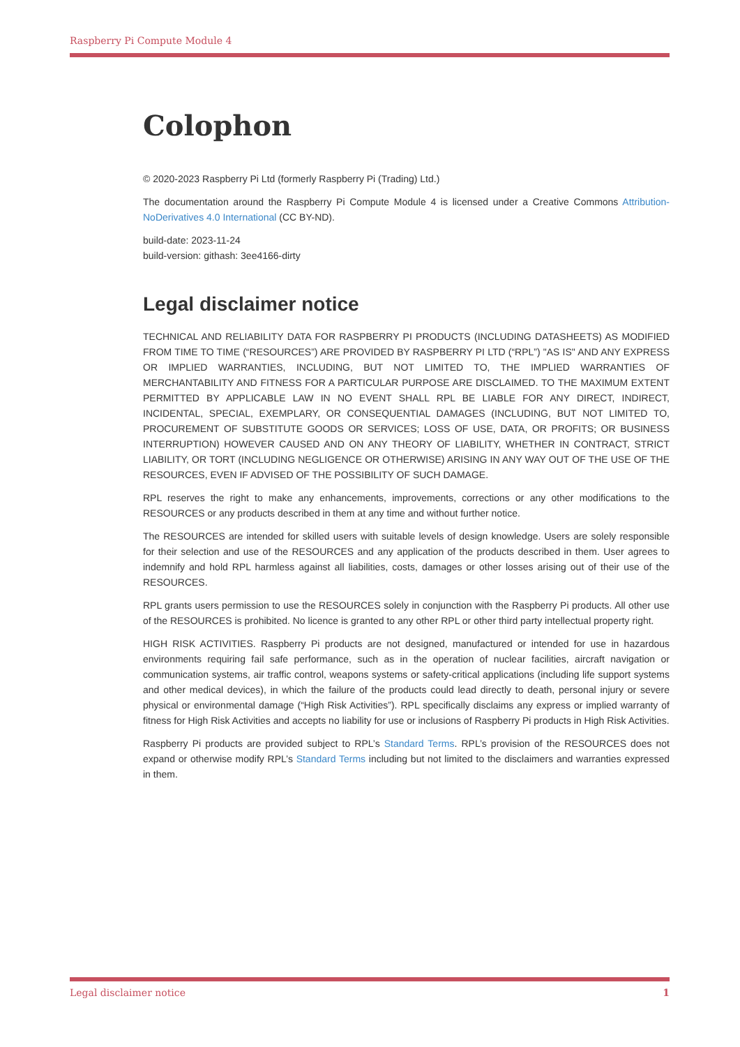Raspberry Pi Compute Module 4
Colophon
© 2020-2023 Raspberry Pi Ltd (formerly Raspberry Pi (Trading) Ltd.)
The documentation around the Raspberry Pi Compute Module 4 is licensed under a Creative Commons Attribution-NoDerivatives 4.0 International (CC BY-ND).
build-date: 2023-11-24
build-version: githash: 3ee4166-dirty
Legal disclaimer notice
TECHNICAL AND RELIABILITY DATA FOR RASPBERRY PI PRODUCTS (INCLUDING DATASHEETS) AS MODIFIED FROM TIME TO TIME (“RESOURCES”) ARE PROVIDED BY RASPBERRY PI LTD (“RPL”) "AS IS" AND ANY EXPRESS OR IMPLIED WARRANTIES, INCLUDING, BUT NOT LIMITED TO, THE IMPLIED WARRANTIES OF MERCHANTABILITY AND FITNESS FOR A PARTICULAR PURPOSE ARE DISCLAIMED. TO THE MAXIMUM EXTENT PERMITTED BY APPLICABLE LAW IN NO EVENT SHALL RPL BE LIABLE FOR ANY DIRECT, INDIRECT, INCIDENTAL, SPECIAL, EXEMPLARY, OR CONSEQUENTIAL DAMAGES (INCLUDING, BUT NOT LIMITED TO, PROCUREMENT OF SUBSTITUTE GOODS OR SERVICES; LOSS OF USE, DATA, OR PROFITS; OR BUSINESS INTERRUPTION) HOWEVER CAUSED AND ON ANY THEORY OF LIABILITY, WHETHER IN CONTRACT, STRICT LIABILITY, OR TORT (INCLUDING NEGLIGENCE OR OTHERWISE) ARISING IN ANY WAY OUT OF THE USE OF THE RESOURCES, EVEN IF ADVISED OF THE POSSIBILITY OF SUCH DAMAGE.
RPL reserves the right to make any enhancements, improvements, corrections or any other modifications to the RESOURCES or any products described in them at any time and without further notice.
The RESOURCES are intended for skilled users with suitable levels of design knowledge. Users are solely responsible for their selection and use of the RESOURCES and any application of the products described in them. User agrees to indemnify and hold RPL harmless against all liabilities, costs, damages or other losses arising out of their use of the RESOURCES.
RPL grants users permission to use the RESOURCES solely in conjunction with the Raspberry Pi products. All other use of the RESOURCES is prohibited. No licence is granted to any other RPL or other third party intellectual property right.
HIGH RISK ACTIVITIES. Raspberry Pi products are not designed, manufactured or intended for use in hazardous environments requiring fail safe performance, such as in the operation of nuclear facilities, aircraft navigation or communication systems, air traffic control, weapons systems or safety-critical applications (including life support systems and other medical devices), in which the failure of the products could lead directly to death, personal injury or severe physical or environmental damage (“High Risk Activities”). RPL specifically disclaims any express or implied warranty of fitness for High Risk Activities and accepts no liability for use or inclusions of Raspberry Pi products in High Risk Activities.
Raspberry Pi products are provided subject to RPL’s Standard Terms. RPL’s provision of the RESOURCES does not expand or otherwise modify RPL’s Standard Terms including but not limited to the disclaimers and warranties expressed in them.
Legal disclaimer notice 1